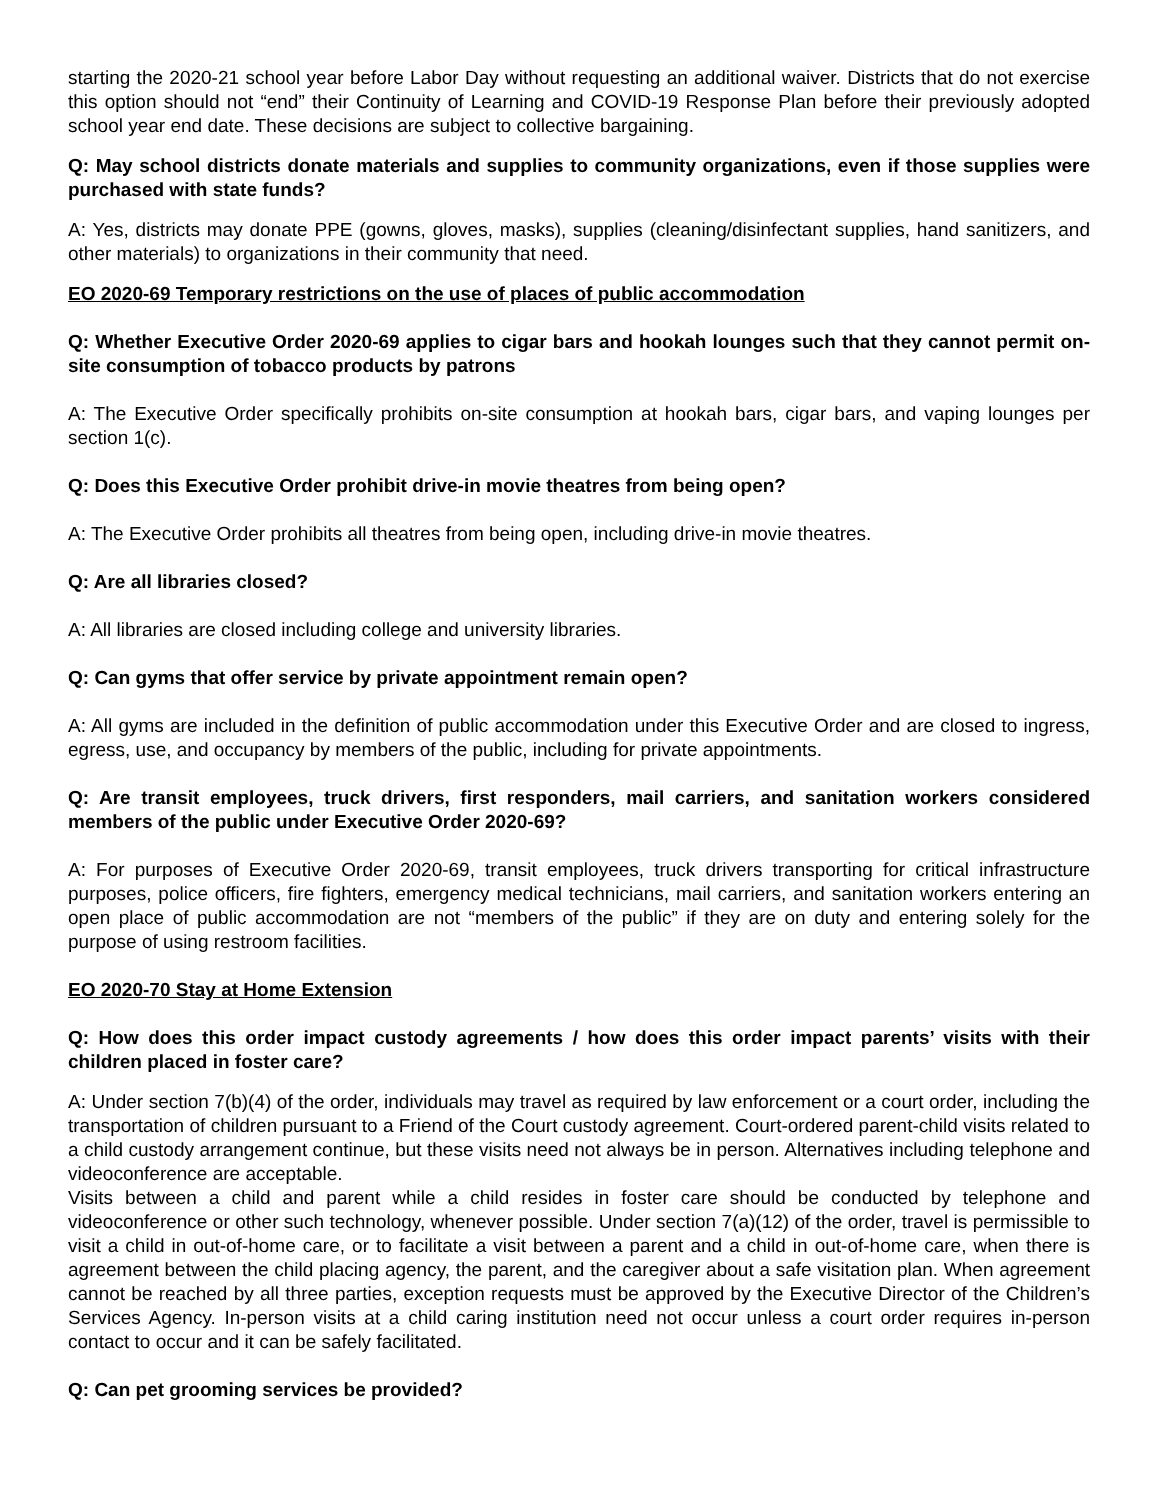starting the 2020-21 school year before Labor Day without requesting an additional waiver. Districts that do not exercise this option should not “end” their Continuity of Learning and COVID-19 Response Plan before their previously adopted school year end date. These decisions are subject to collective bargaining.
Q: May school districts donate materials and supplies to community organizations, even if those supplies were purchased with state funds?
A: Yes, districts may donate PPE (gowns, gloves, masks), supplies (cleaning/disinfectant supplies, hand sanitizers, and other materials) to organizations in their community that need.
EO 2020-69 Temporary restrictions on the use of places of public accommodation
Q: Whether Executive Order 2020-69 applies to cigar bars and hookah lounges such that they cannot permit on-site consumption of tobacco products by patrons
A: The Executive Order specifically prohibits on-site consumption at hookah bars, cigar bars, and vaping lounges per section 1(c).
Q: Does this Executive Order prohibit drive-in movie theatres from being open?
A: The Executive Order prohibits all theatres from being open, including drive-in movie theatres.
Q: Are all libraries closed?
A: All libraries are closed including college and university libraries.
Q: Can gyms that offer service by private appointment remain open?
A: All gyms are included in the definition of public accommodation under this Executive Order and are closed to ingress, egress, use, and occupancy by members of the public, including for private appointments.
Q: Are transit employees, truck drivers, first responders, mail carriers, and sanitation workers considered members of the public under Executive Order 2020-69?
A: For purposes of Executive Order 2020-69, transit employees, truck drivers transporting for critical infrastructure purposes, police officers, fire fighters, emergency medical technicians, mail carriers, and sanitation workers entering an open place of public accommodation are not “members of the public” if they are on duty and entering solely for the purpose of using restroom facilities.
EO 2020-70 Stay at Home Extension
Q: How does this order impact custody agreements / how does this order impact parents’ visits with their children placed in foster care?
A: Under section 7(b)(4) of the order, individuals may travel as required by law enforcement or a court order, including the transportation of children pursuant to a Friend of the Court custody agreement. Court-ordered parent-child visits related to a child custody arrangement continue, but these visits need not always be in person. Alternatives including telephone and videoconference are acceptable.
Visits between a child and parent while a child resides in foster care should be conducted by telephone and videoconference or other such technology, whenever possible. Under section 7(a)(12) of the order, travel is permissible to visit a child in out-of-home care, or to facilitate a visit between a parent and a child in out-of-home care, when there is agreement between the child placing agency, the parent, and the caregiver about a safe visitation plan. When agreement cannot be reached by all three parties, exception requests must be approved by the Executive Director of the Children’s Services Agency. In-person visits at a child caring institution need not occur unless a court order requires in-person contact to occur and it can be safely facilitated.
Q: Can pet grooming services be provided?